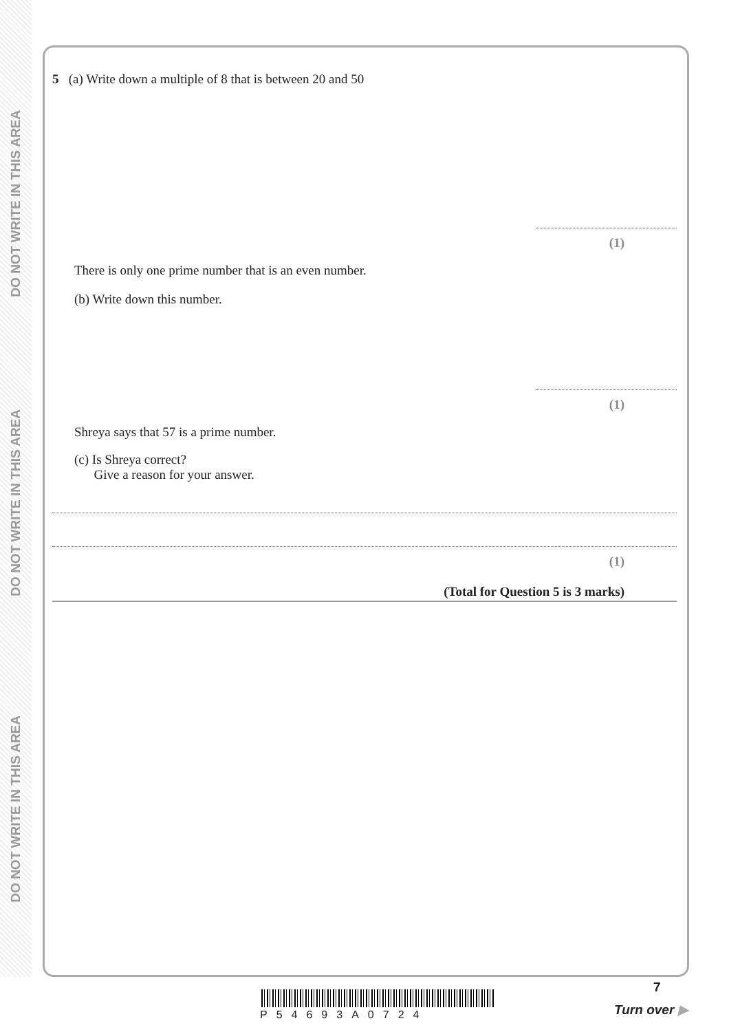DO NOT WRITE IN THIS AREA
DO NOT WRITE IN THIS AREA
DO NOT WRITE IN THIS AREA
5 (a) Write down a multiple of 8 that is between 20 and 50
(1)
There is only one prime number that is an even number.
(b) Write down this number.
(1)
Shreya says that 57 is a prime number.
(c) Is Shreya correct?
Give a reason for your answer.
(1)
(Total for Question 5 is 3 marks)
P54693A0724
7
Turn over ▶